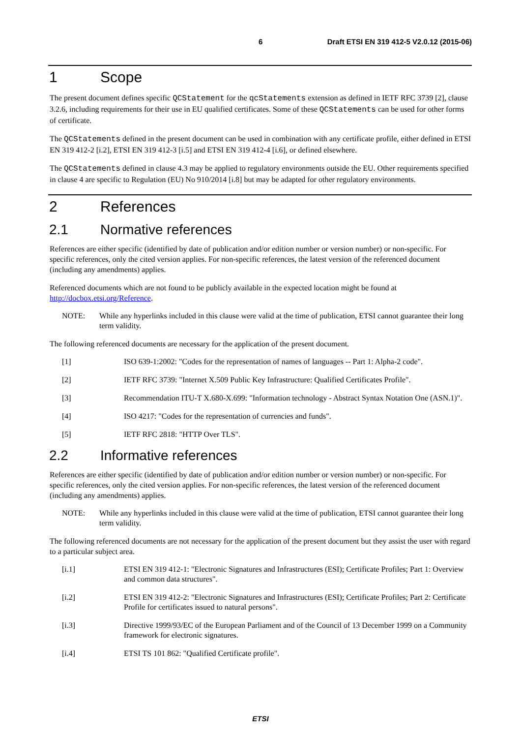6 Draft ETSI EN 319 412-5 V2.0.12 (2015-06)
1 Scope
The present document defines specific QCStatement for the qcStatements extension as defined in IETF RFC 3739 [2], clause 3.2.6, including requirements for their use in EU qualified certificates. Some of these QCStatements can be used for other forms of certificate.
The QCStatements defined in the present document can be used in combination with any certificate profile, either defined in ETSI EN 319 412-2 [i.2], ETSI EN 319 412-3 [i.5] and ETSI EN 319 412-4 [i.6], or defined elsewhere.
The QCStatements defined in clause 4.3 may be applied to regulatory environments outside the EU. Other requirements specified in clause 4 are specific to Regulation (EU) No 910/2014 [i.8] but may be adapted for other regulatory environments.
2 References
2.1 Normative references
References are either specific (identified by date of publication and/or edition number or version number) or non-specific. For specific references, only the cited version applies. For non-specific references, the latest version of the referenced document (including any amendments) applies.
Referenced documents which are not found to be publicly available in the expected location might be found at http://docbox.etsi.org/Reference.
NOTE: While any hyperlinks included in this clause were valid at the time of publication, ETSI cannot guarantee their long term validity.
The following referenced documents are necessary for the application of the present document.
[1] ISO 639-1:2002: "Codes for the representation of names of languages -- Part 1: Alpha-2 code".
[2] IETF RFC 3739: "Internet X.509 Public Key Infrastructure: Qualified Certificates Profile".
[3] Recommendation ITU-T X.680-X.699: "Information technology - Abstract Syntax Notation One (ASN.1)".
[4] ISO 4217: "Codes for the representation of currencies and funds".
[5] IETF RFC 2818: "HTTP Over TLS".
2.2 Informative references
References are either specific (identified by date of publication and/or edition number or version number) or non-specific. For specific references, only the cited version applies. For non-specific references, the latest version of the referenced document (including any amendments) applies.
NOTE: While any hyperlinks included in this clause were valid at the time of publication, ETSI cannot guarantee their long term validity.
The following referenced documents are not necessary for the application of the present document but they assist the user with regard to a particular subject area.
[i.1] ETSI EN 319 412-1: "Electronic Signatures and Infrastructures (ESI); Certificate Profiles; Part 1: Overview and common data structures".
[i.2] ETSI EN 319 412-2: "Electronic Signatures and Infrastructures (ESI); Certificate Profiles; Part 2: Certificate Profile for certificates issued to natural persons".
[i.3] Directive 1999/93/EC of the European Parliament and of the Council of 13 December 1999 on a Community framework for electronic signatures.
[i.4] ETSI TS 101 862: "Qualified Certificate profile".
ETSI